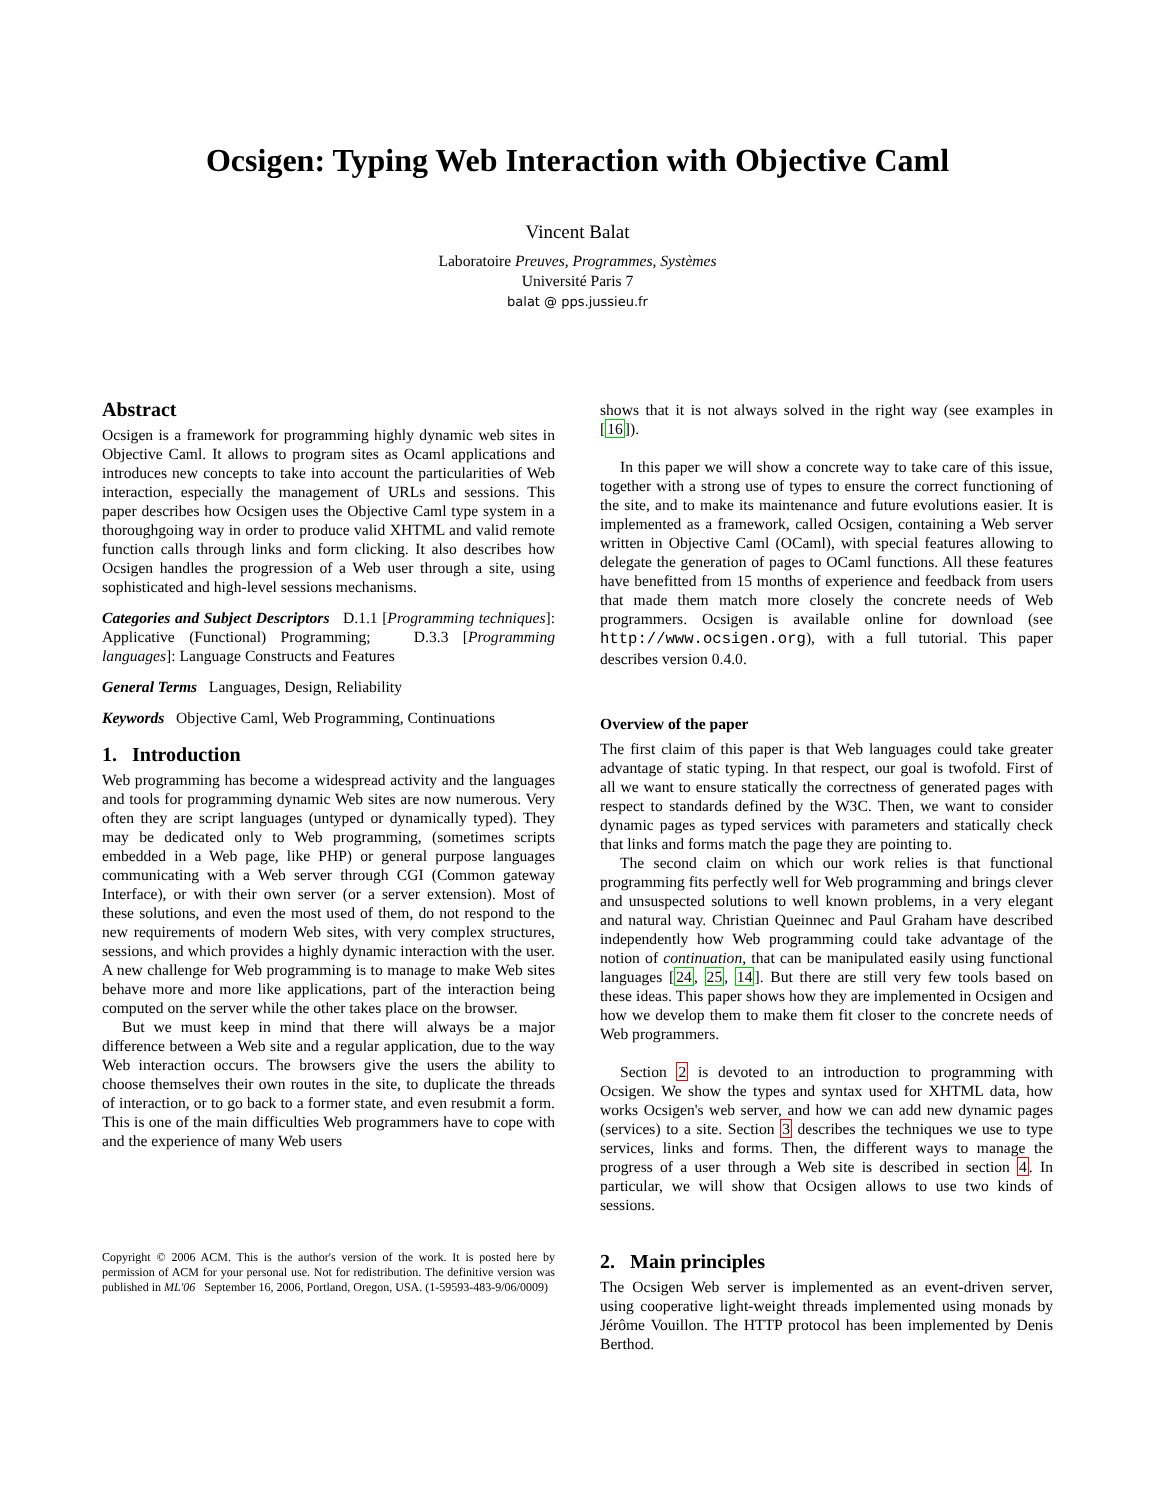Ocsigen: Typing Web Interaction with Objective Caml
Vincent Balat
Laboratoire Preuves, Programmes, Systèmes
Université Paris 7
balat @ pps.jussieu.fr
Abstract
Ocsigen is a framework for programming highly dynamic web sites in Objective Caml. It allows to program sites as Ocaml applications and introduces new concepts to take into account the particularities of Web interaction, especially the management of URLs and sessions. This paper describes how Ocsigen uses the Objective Caml type system in a thoroughgoing way in order to produce valid XHTML and valid remote function calls through links and form clicking. It also describes how Ocsigen handles the progression of a Web user through a site, using sophisticated and high-level sessions mechanisms.
Categories and Subject Descriptors D.1.1 [Programming techniques]: Applicative (Functional) Programming; D.3.3 [Programming languages]: Language Constructs and Features
General Terms Languages, Design, Reliability
Keywords Objective Caml, Web Programming, Continuations
1. Introduction
Web programming has become a widespread activity and the languages and tools for programming dynamic Web sites are now numerous. Very often they are script languages (untyped or dynamically typed). They may be dedicated only to Web programming, (sometimes scripts embedded in a Web page, like PHP) or general purpose languages communicating with a Web server through CGI (Common gateway Interface), or with their own server (or a server extension). Most of these solutions, and even the most used of them, do not respond to the new requirements of modern Web sites, with very complex structures, sessions, and which provides a highly dynamic interaction with the user. A new challenge for Web programming is to manage to make Web sites behave more and more like applications, part of the interaction being computed on the server while the other takes place on the browser.
But we must keep in mind that there will always be a major difference between a Web site and a regular application, due to the way Web interaction occurs. The browsers give the users the ability to choose themselves their own routes in the site, to duplicate the threads of interaction, or to go back to a former state, and even resubmit a form. This is one of the main difficulties Web programmers have to cope with and the experience of many Web users
Copyright © 2006 ACM. This is the author's version of the work. It is posted here by permission of ACM for your personal use. Not for redistribution. The definitive version was published in ML'06 September 16, 2006, Portland, Oregon, USA. (1-59593-483-9/06/0009)
shows that it is not always solved in the right way (see examples in [16]).
In this paper we will show a concrete way to take care of this issue, together with a strong use of types to ensure the correct functioning of the site, and to make its maintenance and future evolutions easier. It is implemented as a framework, called Ocsigen, containing a Web server written in Objective Caml (OCaml), with special features allowing to delegate the generation of pages to OCaml functions. All these features have benefitted from 15 months of experience and feedback from users that made them match more closely the concrete needs of Web programmers. Ocsigen is available online for download (see http://www.ocsigen.org), with a full tutorial. This paper describes version 0.4.0.
Overview of the paper
The first claim of this paper is that Web languages could take greater advantage of static typing. In that respect, our goal is twofold. First of all we want to ensure statically the correctness of generated pages with respect to standards defined by the W3C. Then, we want to consider dynamic pages as typed services with parameters and statically check that links and forms match the page they are pointing to.
The second claim on which our work relies is that functional programming fits perfectly well for Web programming and brings clever and unsuspected solutions to well known problems, in a very elegant and natural way. Christian Queinnec and Paul Graham have described independently how Web programming could take advantage of the notion of continuation, that can be manipulated easily using functional languages [24, 25, 14]. But there are still very few tools based on these ideas. This paper shows how they are implemented in Ocsigen and how we develop them to make them fit closer to the concrete needs of Web programmers.
Section 2 is devoted to an introduction to programming with Ocsigen. We show the types and syntax used for XHTML data, how works Ocsigen's web server, and how we can add new dynamic pages (services) to a site. Section 3 describes the techniques we use to type services, links and forms. Then, the different ways to manage the progress of a user through a Web site is described in section 4. In particular, we will show that Ocsigen allows to use two kinds of sessions.
2. Main principles
The Ocsigen Web server is implemented as an event-driven server, using cooperative light-weight threads implemented using monads by Jérôme Vouillon. The HTTP protocol has been implemented by Denis Berthod.